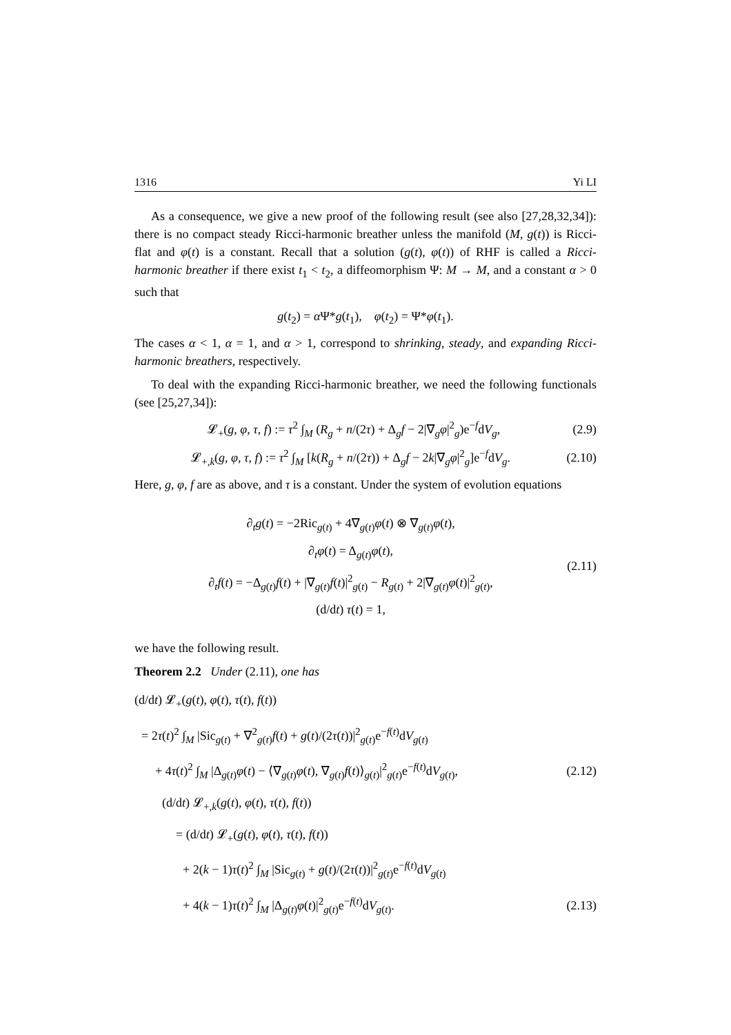1316 Yi LI
As a consequence, we give a new proof of the following result (see also [27,28,32,34]): there is no compact steady Ricci-harmonic breather unless the manifold (M, g(t)) is Ricci-flat and φ(t) is a constant. Recall that a solution (g(t), φ(t)) of RHF is called a Ricci-harmonic breather if there exist t<sub>1</sub> < t<sub>2</sub>, a diffeomorphism Ψ: M → M, and a constant α > 0 such that
g(t<sub>2</sub>) = α Ψ*g(t<sub>1</sub>), φ(t<sub>2</sub>) = Ψ*φ(t<sub>1</sub>).
The cases α < 1, α = 1, and α > 1, correspond to shrinking, steady, and expanding Ricci-harmonic breathers, respectively.
To deal with the expanding Ricci-harmonic breather, we need the following functionals (see [25,27,34]):
𝓛<sub>+</sub>(g, φ, τ, f) := τ<sup>2</sup> ∫<sub>M</sub> (R<sub>g</sub> + n/(2τ) + Δ<sub>g</sub>f − 2|∇<sub>g</sub>φ|<sup>2</sup><sub>g</sub>)e<sup>−f</sup>dV<sub>g</sub>, (2.9)
𝓛<sub>+,k</sub>(g, φ, τ, f) := τ<sup>2</sup> ∫<sub>M</sub> [k(R<sub>g</sub> + n/(2τ)) + Δ<sub>g</sub>f − 2k|∇<sub>g</sub>φ|<sup>2</sup><sub>g</sub>]e<sup>−f</sup>dV<sub>g</sub>. (2.10)
Here, g, φ, f are as above, and τ is a constant. Under the system of evolution equations
∂<sub>t</sub>g(t) = −2Ric<sub>g(t)</sub> + 4∇<sub>g(t)</sub>φ(t) ⊗ ∇<sub>g(t)</sub>φ(t),
∂<sub>t</sub>φ(t) = Δ<sub>g(t)</sub>φ(t),
∂<sub>t</sub>f(t) = −Δ<sub>g(t)</sub>f(t) + |∇<sub>g(t)</sub>f(t)|<sup>2</sup><sub>g(t)</sub> − R<sub>g(t)</sub> + 2|∇<sub>g(t)</sub>φ(t)|<sup>2</sup><sub>g(t)</sub>,
(d/dt) τ(t) = 1,
(2.11)
we have the following result.
Theorem 2.2 Under (2.11), one has
(d/dt) 𝓛<sub>+</sub>(g(t), φ(t), τ(t), f(t))
= 2τ(t)<sup>2</sup> ∫<sub>M</sub> |Sic<sub>g(t)</sub> + ∇<sup>2</sup><sub>g(t)</sub>f(t) + g(t)/(2τ(t))|<sup>2</sup><sub>g(t)</sub>e<sup>−f(t)</sup>dV<sub>g(t)</sub>
+ 4τ(t)<sup>2</sup> ∫<sub>M</sub> |Δ<sub>g(t)</sub>φ(t) − ⟨∇<sub>g(t)</sub>φ(t), ∇<sub>g(t)</sub>f(t)⟩<sub>g(t)</sub>|<sup>2</sup><sub>g(t)</sub>e<sup>−f(t)</sup>dV<sub>g(t)</sub>, (2.12)
(d/dt) 𝓛<sub>+,k</sub>(g(t), φ(t), τ(t), f(t))
= (d/dt) 𝓛<sub>+</sub>(g(t), φ(t), τ(t), f(t))
+ 2(k − 1)τ(t)<sup>2</sup> ∫<sub>M</sub> |Sic<sub>g(t)</sub> + g(t)/(2τ(t))|<sup>2</sup><sub>g(t)</sub>e<sup>−f(t)</sup>dV<sub>g(t)</sub>
+ 4(k − 1)τ(t)<sup>2</sup> ∫<sub>M</sub> |Δ<sub>g(t)</sub>φ(t)|<sup>2</sup><sub>g(t)</sub>e<sup>−f(t)</sup>dV<sub>g(t)</sub>. (2.13)